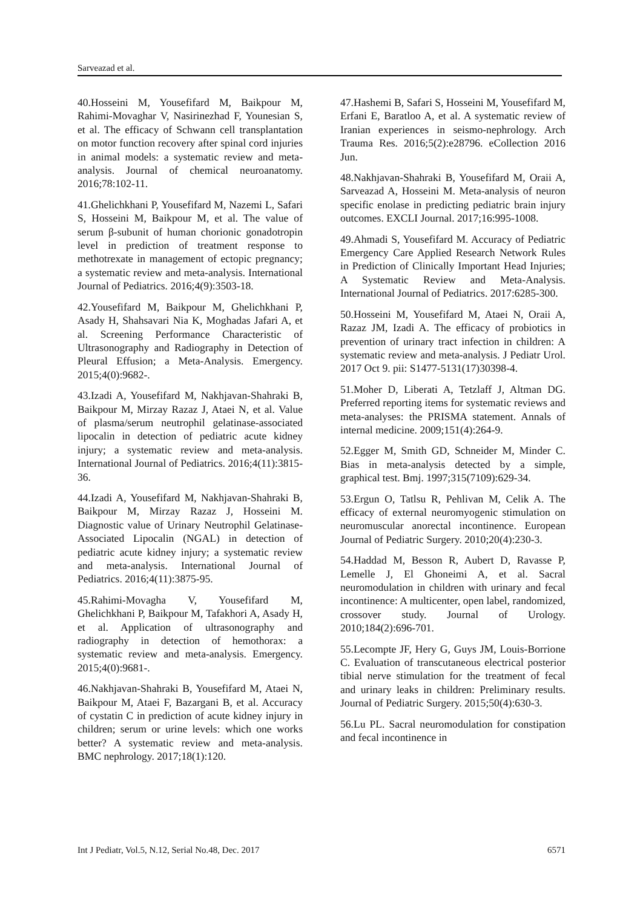Sarveazad et al.
40.Hosseini M, Yousefifard M, Baikpour M, Rahimi-Movaghar V, Nasirinezhad F, Younesian S, et al. The efficacy of Schwann cell transplantation on motor function recovery after spinal cord injuries in animal models: a systematic review and meta-analysis. Journal of chemical neuroanatomy. 2016;78:102-11.
41.Ghelichkhani P, Yousefifard M, Nazemi L, Safari S, Hosseini M, Baikpour M, et al. The value of serum β-subunit of human chorionic gonadotropin level in prediction of treatment response to methotrexate in management of ectopic pregnancy; a systematic review and meta-analysis. International Journal of Pediatrics. 2016;4(9):3503-18.
42.Yousefifard M, Baikpour M, Ghelichkhani P, Asady H, Shahsavari Nia K, Moghadas Jafari A, et al. Screening Performance Characteristic of Ultrasonography and Radiography in Detection of Pleural Effusion; a Meta-Analysis. Emergency. 2015;4(0):9682-.
43.Izadi A, Yousefifard M, Nakhjavan-Shahraki B, Baikpour M, Mirzay Razaz J, Ataei N, et al. Value of plasma/serum neutrophil gelatinase-associated lipocalin in detection of pediatric acute kidney injury; a systematic review and meta-analysis. International Journal of Pediatrics. 2016;4(11):3815-36.
44.Izadi A, Yousefifard M, Nakhjavan-Shahraki B, Baikpour M, Mirzay Razaz J, Hosseini M. Diagnostic value of Urinary Neutrophil Gelatinase-Associated Lipocalin (NGAL) in detection of pediatric acute kidney injury; a systematic review and meta-analysis. International Journal of Pediatrics. 2016;4(11):3875-95.
45.Rahimi-Movagha V, Yousefifard M, Ghelichkhani P, Baikpour M, Tafakhori A, Asady H, et al. Application of ultrasonography and radiography in detection of hemothorax: a systematic review and meta-analysis. Emergency. 2015;4(0):9681-.
46.Nakhjavan-Shahraki B, Yousefifard M, Ataei N, Baikpour M, Ataei F, Bazargani B, et al. Accuracy of cystatin C in prediction of acute kidney injury in children; serum or urine levels: which one works better? A systematic review and meta-analysis. BMC nephrology. 2017;18(1):120.
47.Hashemi B, Safari S, Hosseini M, Yousefifard M, Erfani E, Baratloo A, et al. A systematic review of Iranian experiences in seismo-nephrology. Arch Trauma Res. 2016;5(2):e28796. eCollection 2016 Jun.
48.Nakhjavan-Shahraki B, Yousefifard M, Oraii A, Sarveazad A, Hosseini M. Meta-analysis of neuron specific enolase in predicting pediatric brain injury outcomes. EXCLI Journal. 2017;16:995-1008.
49.Ahmadi S, Yousefifard M. Accuracy of Pediatric Emergency Care Applied Research Network Rules in Prediction of Clinically Important Head Injuries; A Systematic Review and Meta-Analysis. International Journal of Pediatrics. 2017:6285-300.
50.Hosseini M, Yousefifard M, Ataei N, Oraii A, Razaz JM, Izadi A. The efficacy of probiotics in prevention of urinary tract infection in children: A systematic review and meta-analysis. J Pediatr Urol. 2017 Oct 9. pii: S1477-5131(17)30398-4.
51.Moher D, Liberati A, Tetzlaff J, Altman DG. Preferred reporting items for systematic reviews and meta-analyses: the PRISMA statement. Annals of internal medicine. 2009;151(4):264-9.
52.Egger M, Smith GD, Schneider M, Minder C. Bias in meta-analysis detected by a simple, graphical test. Bmj. 1997;315(7109):629-34.
53.Ergun O, Tatlsu R, Pehlivan M, Celik A. The efficacy of external neuromyogenic stimulation on neuromuscular anorectal incontinence. European Journal of Pediatric Surgery. 2010;20(4):230-3.
54.Haddad M, Besson R, Aubert D, Ravasse P, Lemelle J, El Ghoneimi A, et al. Sacral neuromodulation in children with urinary and fecal incontinence: A multicenter, open label, randomized, crossover study. Journal of Urology. 2010;184(2):696-701.
55.Lecompte JF, Hery G, Guys JM, Louis-Borrione C. Evaluation of transcutaneous electrical posterior tibial nerve stimulation for the treatment of fecal and urinary leaks in children: Preliminary results. Journal of Pediatric Surgery. 2015;50(4):630-3.
56.Lu PL. Sacral neuromodulation for constipation and fecal incontinence in
Int J Pediatr, Vol.5, N.12, Serial No.48, Dec. 2017 6571